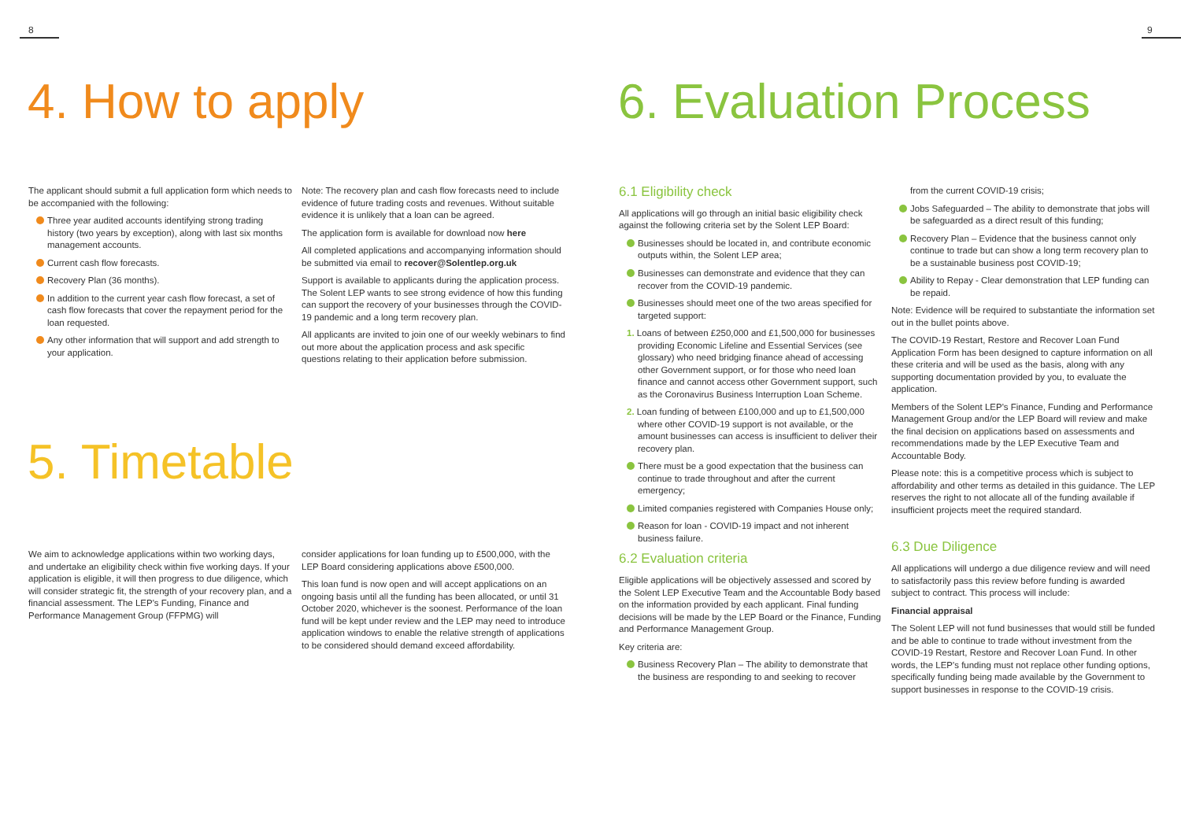8 9
4. How to apply
The applicant should submit a full application form which needs to be accompanied with the following:
Three year audited accounts identifying strong trading history (two years by exception), along with last six months management accounts.
Current cash flow forecasts.
Recovery Plan (36 months).
In addition to the current year cash flow forecast, a set of cash flow forecasts that cover the repayment period for the loan requested.
Any other information that will support and add strength to your application.
Note: The recovery plan and cash flow forecasts need to include evidence of future trading costs and revenues. Without suitable evidence it is unlikely that a loan can be agreed.
The application form is available for download now here
All completed applications and accompanying information should be submitted via email to recover@Solentlep.org.uk
Support is available to applicants during the application process. The Solent LEP wants to see strong evidence of how this funding can support the recovery of your businesses through the COVID-19 pandemic and a long term recovery plan.
All applicants are invited to join one of our weekly webinars to find out more about the application process and ask specific questions relating to their application before submission.
5. Timetable
We aim to acknowledge applications within two working days, and undertake an eligibility check within five working days. If your application is eligible, it will then progress to due diligence, which will consider strategic fit, the strength of your recovery plan, and a financial assessment. The LEP's Funding, Finance and Performance Management Group (FFPMG) will
consider applications for loan funding up to £500,000, with the LEP Board considering applications above £500,000.
This loan fund is now open and will accept applications on an ongoing basis until all the funding has been allocated, or until 31 October 2020, whichever is the soonest. Performance of the loan fund will be kept under review and the LEP may need to introduce application windows to enable the relative strength of applications to be considered should demand exceed affordability.
6. Evaluation Process
6.1 Eligibility check
All applications will go through an initial basic eligibility check against the following criteria set by the Solent LEP Board:
Businesses should be located in, and contribute economic outputs within, the Solent LEP area;
Businesses can demonstrate and evidence that they can recover from the COVID-19 pandemic.
Businesses should meet one of the two areas specified for targeted support:
1. Loans of between £250,000 and £1,500,000 for businesses providing Economic Lifeline and Essential Services (see glossary) who need bridging finance ahead of accessing other Government support, or for those who need loan finance and cannot access other Government support, such as the Coronavirus Business Interruption Loan Scheme.
2. Loan funding of between £100,000 and up to £1,500,000 where other COVID-19 support is not available, or the amount businesses can access is insufficient to deliver their recovery plan.
There must be a good expectation that the business can continue to trade throughout and after the current emergency;
Limited companies registered with Companies House only;
Reason for loan - COVID-19 impact and not inherent business failure.
6.2 Evaluation criteria
Eligible applications will be objectively assessed and scored by the Solent LEP Executive Team and the Accountable Body based on the information provided by each applicant. Final funding decisions will be made by the LEP Board or the Finance, Funding and Performance Management Group.
Key criteria are:
Business Recovery Plan – The ability to demonstrate that the business are responding to and seeking to recover
from the current COVID-19 crisis;
Jobs Safeguarded – The ability to demonstrate that jobs will be safeguarded as a direct result of this funding;
Recovery Plan – Evidence that the business cannot only continue to trade but can show a long term recovery plan to be a sustainable business post COVID-19;
Ability to Repay - Clear demonstration that LEP funding can be repaid.
Note: Evidence will be required to substantiate the information set out in the bullet points above.
The COVID-19 Restart, Restore and Recover Loan Fund Application Form has been designed to capture information on all these criteria and will be used as the basis, along with any supporting documentation provided by you, to evaluate the application.
Members of the Solent LEP's Finance, Funding and Performance Management Group and/or the LEP Board will review and make the final decision on applications based on assessments and recommendations made by the LEP Executive Team and Accountable Body.
Please note: this is a competitive process which is subject to affordability and other terms as detailed in this guidance. The LEP reserves the right to not allocate all of the funding available if insufficient projects meet the required standard.
6.3 Due Diligence
All applications will undergo a due diligence review and will need to satisfactorily pass this review before funding is awarded subject to contract. This process will include:
Financial appraisal
The Solent LEP will not fund businesses that would still be funded and be able to continue to trade without investment from the COVID-19 Restart, Restore and Recover Loan Fund. In other words, the LEP's funding must not replace other funding options, specifically funding being made available by the Government to support businesses in response to the COVID-19 crisis.